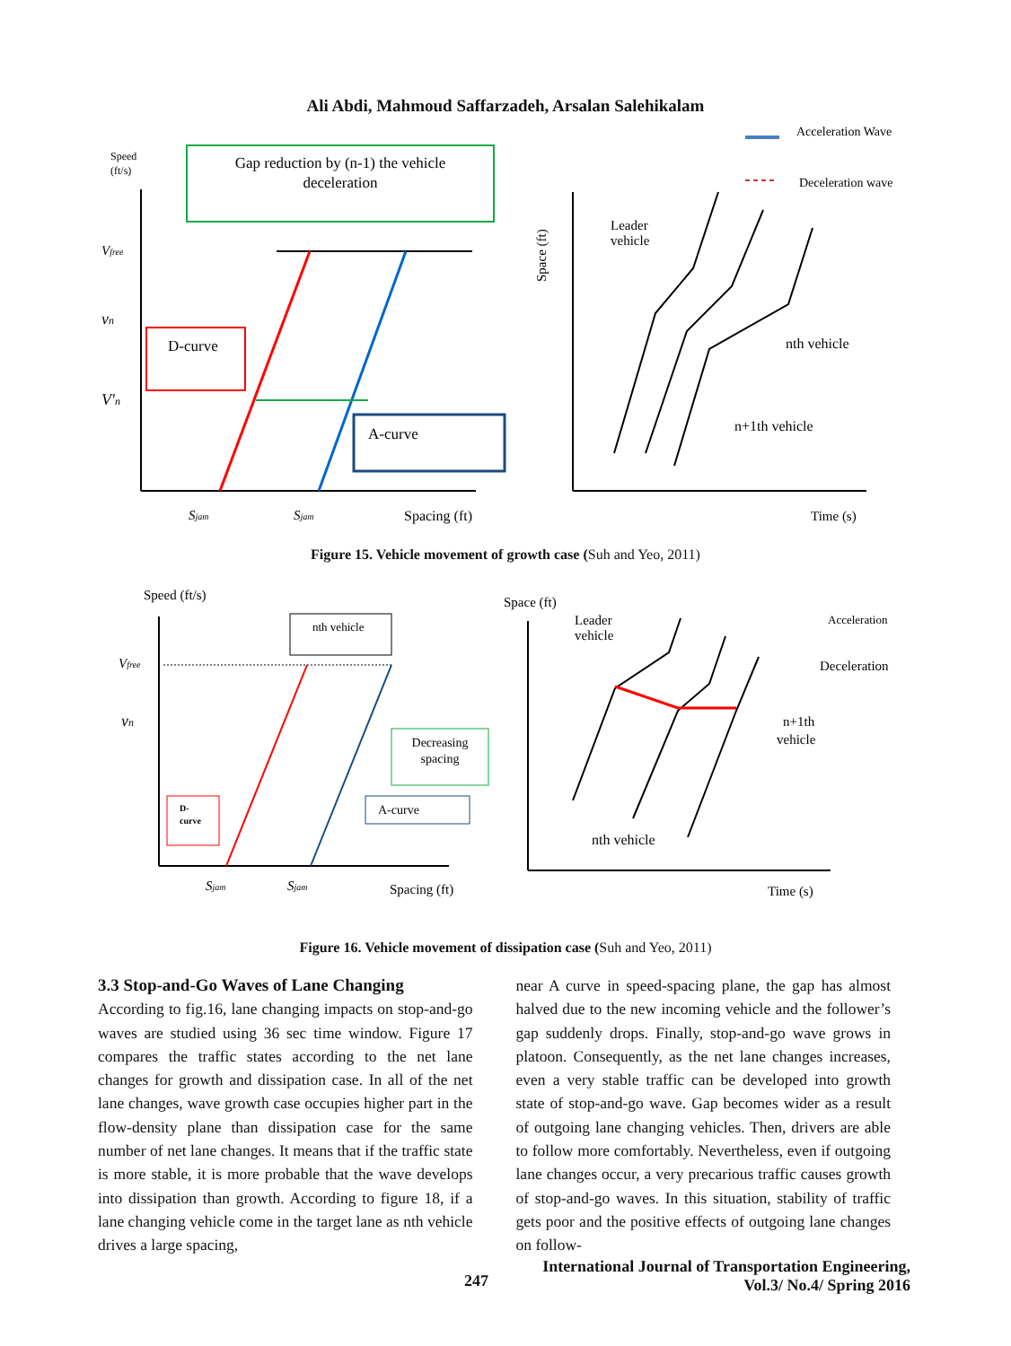Ali Abdi, Mahmoud Saffarzadeh, Arsalan Salehikalam
Speed
(ft/s)
Gap reduction by (n-1) the vehicle
deceleration
Vfree
vn
V′n
D-curve
A-curve
Sjam
Sjam
Spacing (ft)
Space (ft)
Acceleration Wave
Deceleration wave
Leader
vehicle
nth vehicle
n+1th vehicle
Time (s)
Figure 15. Vehicle movement of growth case (Suh and Yeo, 2011)
Speed (ft/s)
nth vehicle
Vfree
vn
Decreasing
spacing
A-curve
D-
curve
Sjam
Sjam
Spacing (ft)
Space (ft)
Leader
vehicle
Acceleration
Deceleration
n+1th
vehicle
nth vehicle
Time (s)
Figure 16. Vehicle movement of dissipation case (Suh and Yeo, 2011)
3.3 Stop-and-Go Waves of Lane Changing
According to fig.16, lane changing impacts on stop-and-go waves are studied using 36 sec time window. Figure 17 compares the traffic states according to the net lane changes for growth and dissipation case. In all of the net lane changes, wave growth case occupies higher part in the flow-density plane than dissipation case for the same number of net lane changes. It means that if the traffic state is more stable, it is more probable that the wave develops into dissipation than growth. According to figure 18, if a lane changing vehicle come in the target lane as nth vehicle drives a large spacing,
near A curve in speed-spacing plane, the gap has almost halved due to the new incoming vehicle and the follower’s gap suddenly drops. Finally, stop-and-go wave grows in platoon. Consequently, as the net lane changes increases, even a very stable traffic can be developed into growth state of stop-and-go wave. Gap becomes wider as a result of outgoing lane changing vehicles. Then, drivers are able to follow more comfortably. Nevertheless, even if outgoing lane changes occur, a very precarious traffic causes growth of stop-and-go waves. In this situation, stability of traffic gets poor and the positive effects of outgoing lane changes on follow-
247
International Journal of Transportation Engineering,
Vol.3/ No.4/ Spring 2016